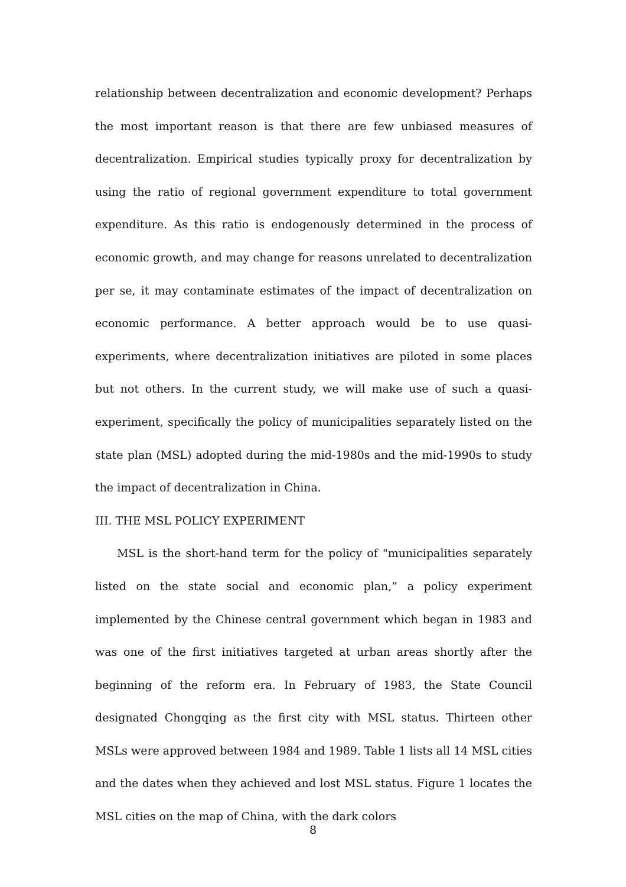relationship between decentralization and economic development? Perhaps the most important reason is that there are few unbiased measures of decentralization. Empirical studies typically proxy for decentralization by using the ratio of regional government expenditure to total government expenditure. As this ratio is endogenously determined in the process of economic growth, and may change for reasons unrelated to decentralization per se, it may contaminate estimates of the impact of decentralization on economic performance. A better approach would be to use quasi-experiments, where decentralization initiatives are piloted in some places but not others. In the current study, we will make use of such a quasi-experiment, specifically the policy of municipalities separately listed on the state plan (MSL) adopted during the mid-1980s and the mid-1990s to study the impact of decentralization in China.
III. THE MSL POLICY EXPERIMENT
MSL is the short-hand term for the policy of "municipalities separately listed on the state social and economic plan,” a policy experiment implemented by the Chinese central government which began in 1983 and was one of the first initiatives targeted at urban areas shortly after the beginning of the reform era. In February of 1983, the State Council designated Chongqing as the first city with MSL status. Thirteen other MSLs were approved between 1984 and 1989. Table 1 lists all 14 MSL cities and the dates when they achieved and lost MSL status. Figure 1 locates the MSL cities on the map of China, with the dark colors
8